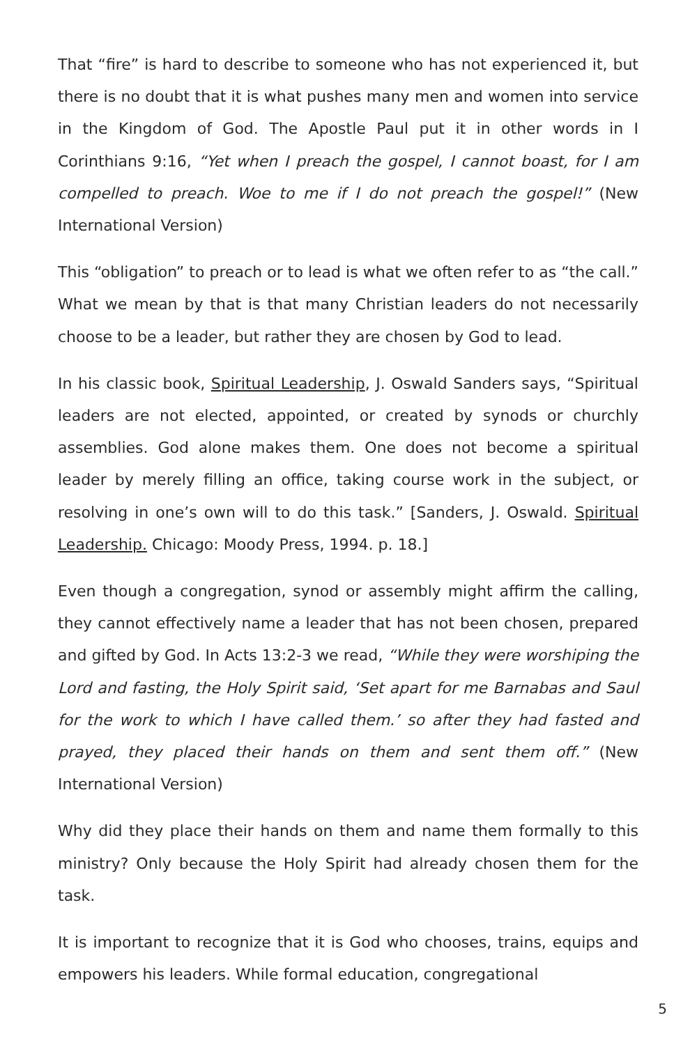That “fire” is hard to describe to someone who has not experienced it, but there is no doubt that it is what pushes many men and women into service in the Kingdom of God. The Apostle Paul put it in other words in I Corinthians 9:16, “Yet when I preach the gospel, I cannot boast, for I am compelled to preach. Woe to me if I do not preach the gospel!” (New International Version)
This “obligation” to preach or to lead is what we often refer to as “the call.” What we mean by that is that many Christian leaders do not necessarily choose to be a leader, but rather they are chosen by God to lead.
In his classic book, Spiritual Leadership, J. Oswald Sanders says, “Spiritual leaders are not elected, appointed, or created by synods or churchly assemblies. God alone makes them. One does not become a spiritual leader by merely filling an office, taking course work in the subject, or resolving in one’s own will to do this task.” [Sanders, J. Oswald. Spiritual Leadership. Chicago: Moody Press, 1994. p. 18.]
Even though a congregation, synod or assembly might affirm the calling, they cannot effectively name a leader that has not been chosen, prepared and gifted by God. In Acts 13:2-3 we read, “While they were worshiping the Lord and fasting, the Holy Spirit said, ‘Set apart for me Barnabas and Saul for the work to which I have called them.’ so after they had fasted and prayed, they placed their hands on them and sent them off.” (New International Version)
Why did they place their hands on them and name them formally to this ministry? Only because the Holy Spirit had already chosen them for the task.
It is important to recognize that it is God who chooses, trains, equips and empowers his leaders. While formal education, congregational
5